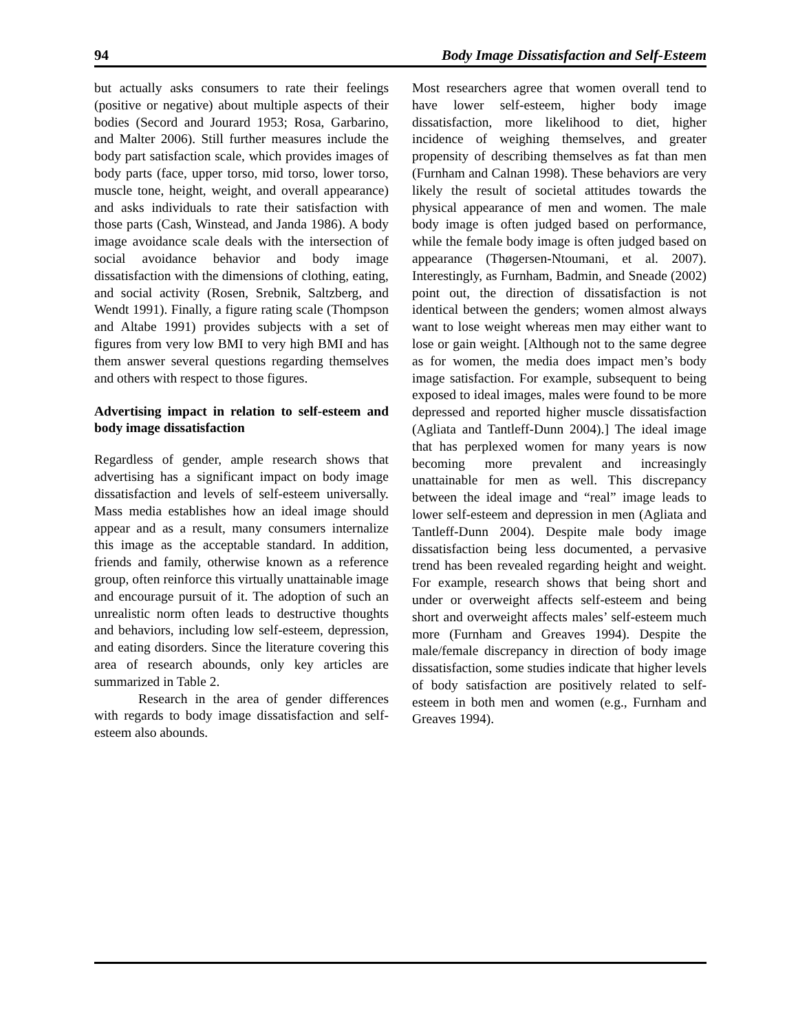94 Body Image Dissatisfaction and Self-Esteem
but actually asks consumers to rate their feelings (positive or negative) about multiple aspects of their bodies (Secord and Jourard 1953; Rosa, Garbarino, and Malter 2006). Still further measures include the body part satisfaction scale, which provides images of body parts (face, upper torso, mid torso, lower torso, muscle tone, height, weight, and overall appearance) and asks individuals to rate their satisfaction with those parts (Cash, Winstead, and Janda 1986). A body image avoidance scale deals with the intersection of social avoidance behavior and body image dissatisfaction with the dimensions of clothing, eating, and social activity (Rosen, Srebnik, Saltzberg, and Wendt 1991). Finally, a figure rating scale (Thompson and Altabe 1991) provides subjects with a set of figures from very low BMI to very high BMI and has them answer several questions regarding themselves and others with respect to those figures.
Advertising impact in relation to self-esteem and body image dissatisfaction
Regardless of gender, ample research shows that advertising has a significant impact on body image dissatisfaction and levels of self-esteem universally. Mass media establishes how an ideal image should appear and as a result, many consumers internalize this image as the acceptable standard. In addition, friends and family, otherwise known as a reference group, often reinforce this virtually unattainable image and encourage pursuit of it. The adoption of such an unrealistic norm often leads to destructive thoughts and behaviors, including low self-esteem, depression, and eating disorders. Since the literature covering this area of research abounds, only key articles are summarized in Table 2.
Research in the area of gender differences with regards to body image dissatisfaction and self-esteem also abounds.
Most researchers agree that women overall tend to have lower self-esteem, higher body image dissatisfaction, more likelihood to diet, higher incidence of weighing themselves, and greater propensity of describing themselves as fat than men (Furnham and Calnan 1998). These behaviors are very likely the result of societal attitudes towards the physical appearance of men and women. The male body image is often judged based on performance, while the female body image is often judged based on appearance (Thøgersen-Ntoumani, et al. 2007). Interestingly, as Furnham, Badmin, and Sneade (2002) point out, the direction of dissatisfaction is not identical between the genders; women almost always want to lose weight whereas men may either want to lose or gain weight. [Although not to the same degree as for women, the media does impact men’s body image satisfaction. For example, subsequent to being exposed to ideal images, males were found to be more depressed and reported higher muscle dissatisfaction (Agliata and Tantleff-Dunn 2004).] The ideal image that has perplexed women for many years is now becoming more prevalent and increasingly unattainable for men as well. This discrepancy between the ideal image and “real” image leads to lower self-esteem and depression in men (Agliata and Tantleff-Dunn 2004). Despite male body image dissatisfaction being less documented, a pervasive trend has been revealed regarding height and weight. For example, research shows that being short and under or overweight affects self-esteem and being short and overweight affects males’ self-esteem much more (Furnham and Greaves 1994). Despite the male/female discrepancy in direction of body image dissatisfaction, some studies indicate that higher levels of body satisfaction are positively related to self-esteem in both men and women (e.g., Furnham and Greaves 1994).